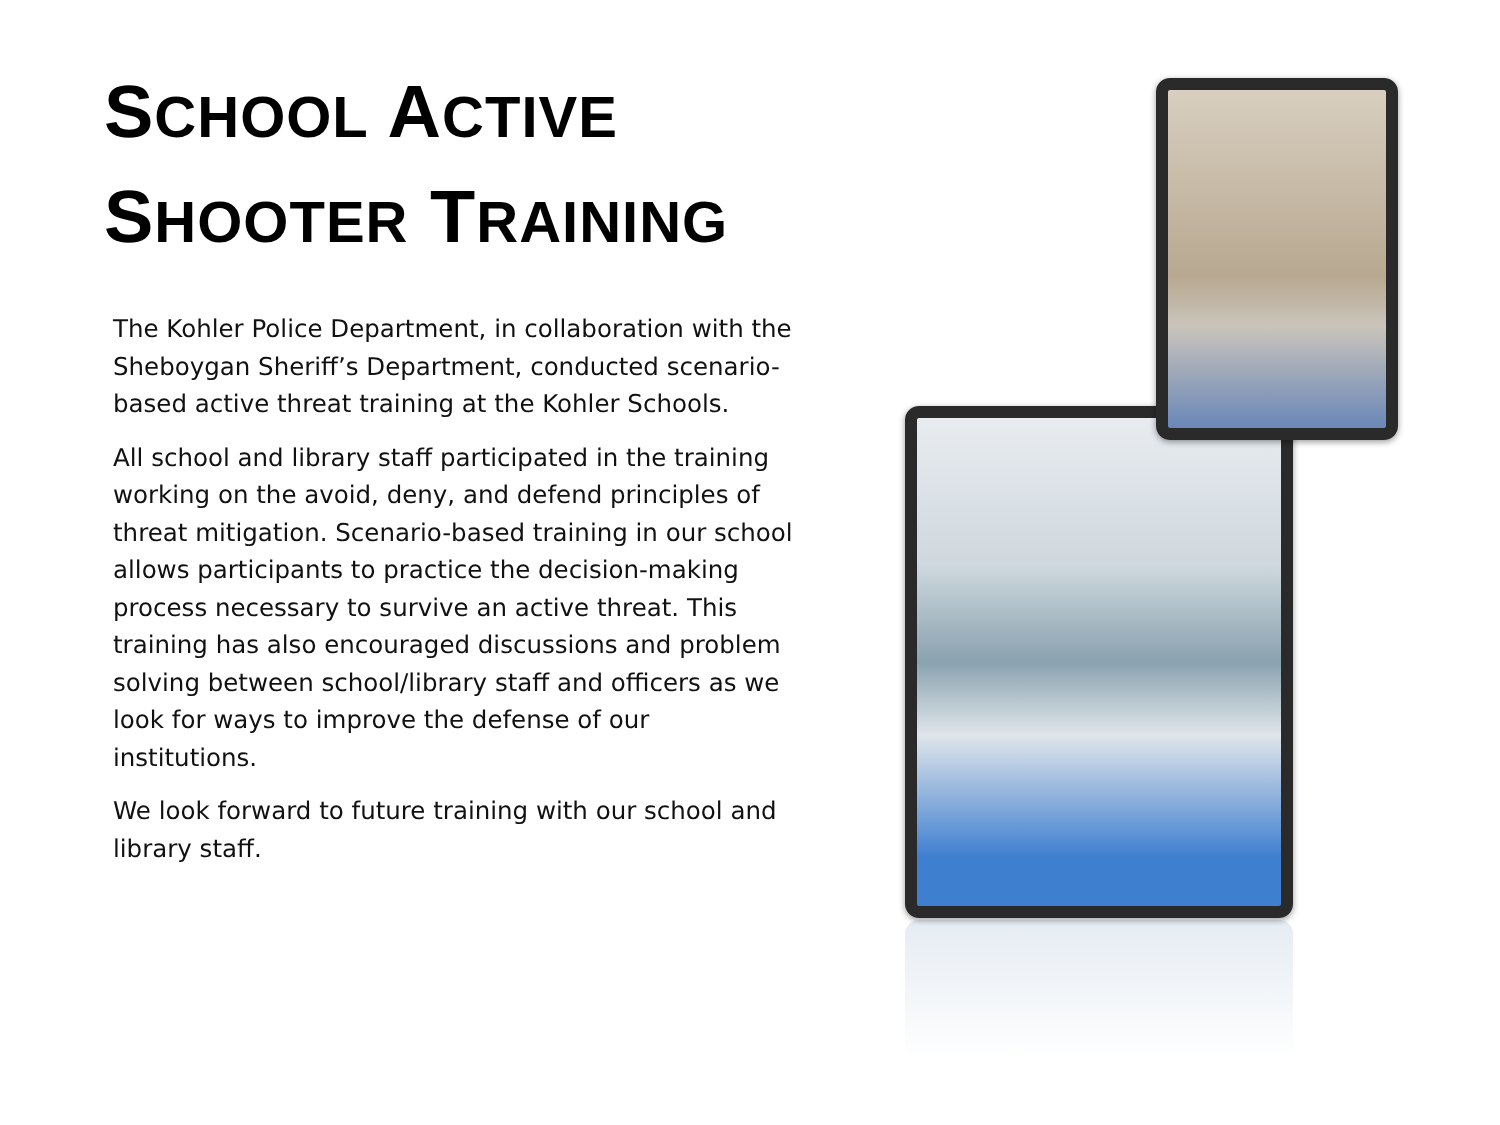SCHOOL ACTIVE
SHOOTER TRAINING
The Kohler Police Department, in collaboration with the Sheboygan Sheriff’s Department, conducted scenario-based active threat training at the Kohler Schools.
All school and library staff participated in the training working on the avoid, deny, and defend principles of threat mitigation. Scenario-based training in our school allows participants to practice the decision-making process necessary to survive an active threat. This training has also encouraged discussions and problem solving between school/library staff and officers as we look for ways to improve the defense of our institutions.
We look forward to future training with our school and library staff.